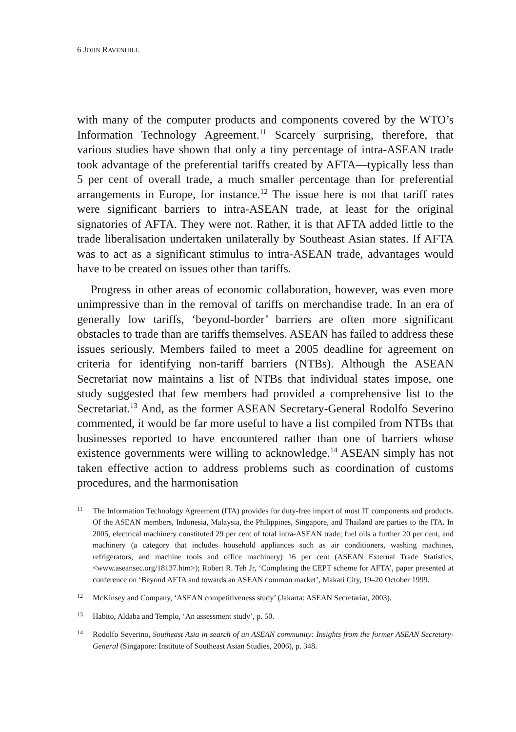6 JOHN RAVENHILL
with many of the computer products and components covered by the WTO’s Information Technology Agreement.<sup>11</sup> Scarcely surprising, therefore, that various studies have shown that only a tiny percentage of intra-ASEAN trade took advantage of the preferential tariffs created by AFTA—typically less than 5 per cent of overall trade, a much smaller percentage than for preferential arrangements in Europe, for instance.<sup>12</sup> The issue here is not that tariff rates were significant barriers to intra-ASEAN trade, at least for the original signatories of AFTA. They were not. Rather, it is that AFTA added little to the trade liberalisation undertaken unilaterally by Southeast Asian states. If AFTA was to act as a significant stimulus to intra-ASEAN trade, advantages would have to be created on issues other than tariffs.
Progress in other areas of economic collaboration, however, was even more unimpressive than in the removal of tariffs on merchandise trade. In an era of generally low tariffs, ‘beyond-border’ barriers are often more significant obstacles to trade than are tariffs themselves. ASEAN has failed to address these issues seriously. Members failed to meet a 2005 deadline for agreement on criteria for identifying non-tariff barriers (NTBs). Although the ASEAN Secretariat now maintains a list of NTBs that individual states impose, one study suggested that few members had provided a comprehensive list to the Secretariat.<sup>13</sup> And, as the former ASEAN Secretary-General Rodolfo Severino commented, it would be far more useful to have a list compiled from NTBs that businesses reported to have encountered rather than one of barriers whose existence governments were willing to acknowledge.<sup>14</sup> ASEAN simply has not taken effective action to address problems such as coordination of customs procedures, and the harmonisation
11 The Information Technology Agreement (ITA) provides for duty-free import of most IT components and products. Of the ASEAN members, Indonesia, Malaysia, the Philippines, Singapore, and Thailand are parties to the ITA. In 2005, electrical machinery constituted 29 per cent of total intra-ASEAN trade; fuel oils a further 20 per cent, and machinery (a category that includes household appliances such as air conditioners, washing machines, refrigerators, and machine tools and office machinery) 16 per cent (ASEAN External Trade Statistics, <www.aseansec.org/18137.htm>); Robert R. Teh Jr, ‘Completing the CEPT scheme for AFTA’, paper presented at conference on ‘Beyond AFTA and towards an ASEAN common market’, Makati City, 19–20 October 1999.
12 McKinsey and Company, ‘ASEAN competitiveness study’ (Jakarta: ASEAN Secretariat, 2003).
13 Habito, Aldaba and Templo, ‘An assessment study’, p. 50.
14 Rodolfo Severino, Southeast Asia in search of an ASEAN community: Insights from the former ASEAN Secretary-General (Singapore: Institute of Southeast Asian Studies, 2006), p. 348.